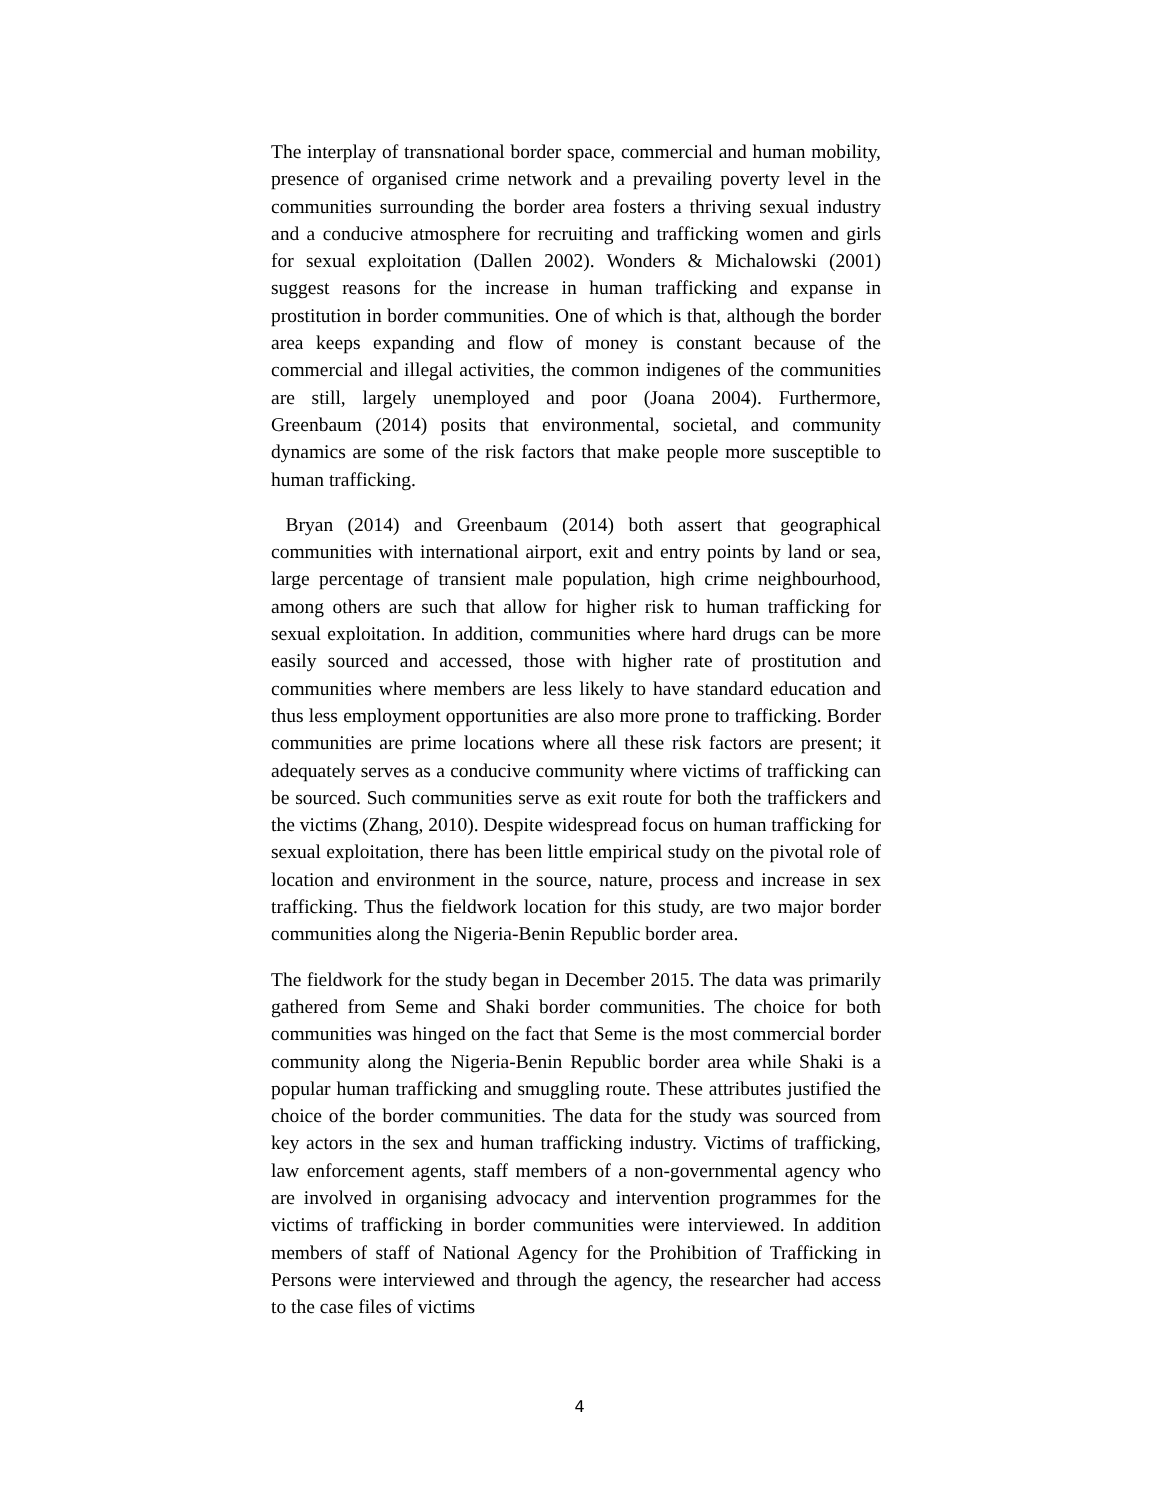The interplay of transnational border space, commercial and human mobility, presence of organised crime network and a prevailing poverty level in the communities surrounding the border area fosters a thriving sexual industry and a conducive atmosphere for recruiting and trafficking women and girls for sexual exploitation (Dallen 2002). Wonders & Michalowski (2001) suggest reasons for the increase in human trafficking and expanse in prostitution in border communities. One of which is that, although the border area keeps expanding and flow of money is constant because of the commercial and illegal activities, the common indigenes of the communities are still, largely unemployed and poor (Joana 2004). Furthermore, Greenbaum (2014) posits that environmental, societal, and community dynamics are some of the risk factors that make people more susceptible to human trafficking.
Bryan (2014) and Greenbaum (2014) both assert that geographical communities with international airport, exit and entry points by land or sea, large percentage of transient male population, high crime neighbourhood, among others are such that allow for higher risk to human trafficking for sexual exploitation. In addition, communities where hard drugs can be more easily sourced and accessed, those with higher rate of prostitution and communities where members are less likely to have standard education and thus less employment opportunities are also more prone to trafficking. Border communities are prime locations where all these risk factors are present; it adequately serves as a conducive community where victims of trafficking can be sourced. Such communities serve as exit route for both the traffickers and the victims (Zhang, 2010). Despite widespread focus on human trafficking for sexual exploitation, there has been little empirical study on the pivotal role of location and environment in the source, nature, process and increase in sex trafficking. Thus the fieldwork location for this study, are two major border communities along the Nigeria-Benin Republic border area.
The fieldwork for the study began in December 2015. The data was primarily gathered from Seme and Shaki border communities. The choice for both communities was hinged on the fact that Seme is the most commercial border community along the Nigeria-Benin Republic border area while Shaki is a popular human trafficking and smuggling route. These attributes justified the choice of the border communities. The data for the study was sourced from key actors in the sex and human trafficking industry. Victims of trafficking, law enforcement agents, staff members of a non-governmental agency who are involved in organising advocacy and intervention programmes for the victims of trafficking in border communities were interviewed. In addition members of staff of National Agency for the Prohibition of Trafficking in Persons were interviewed and through the agency, the researcher had access to the case files of victims
4